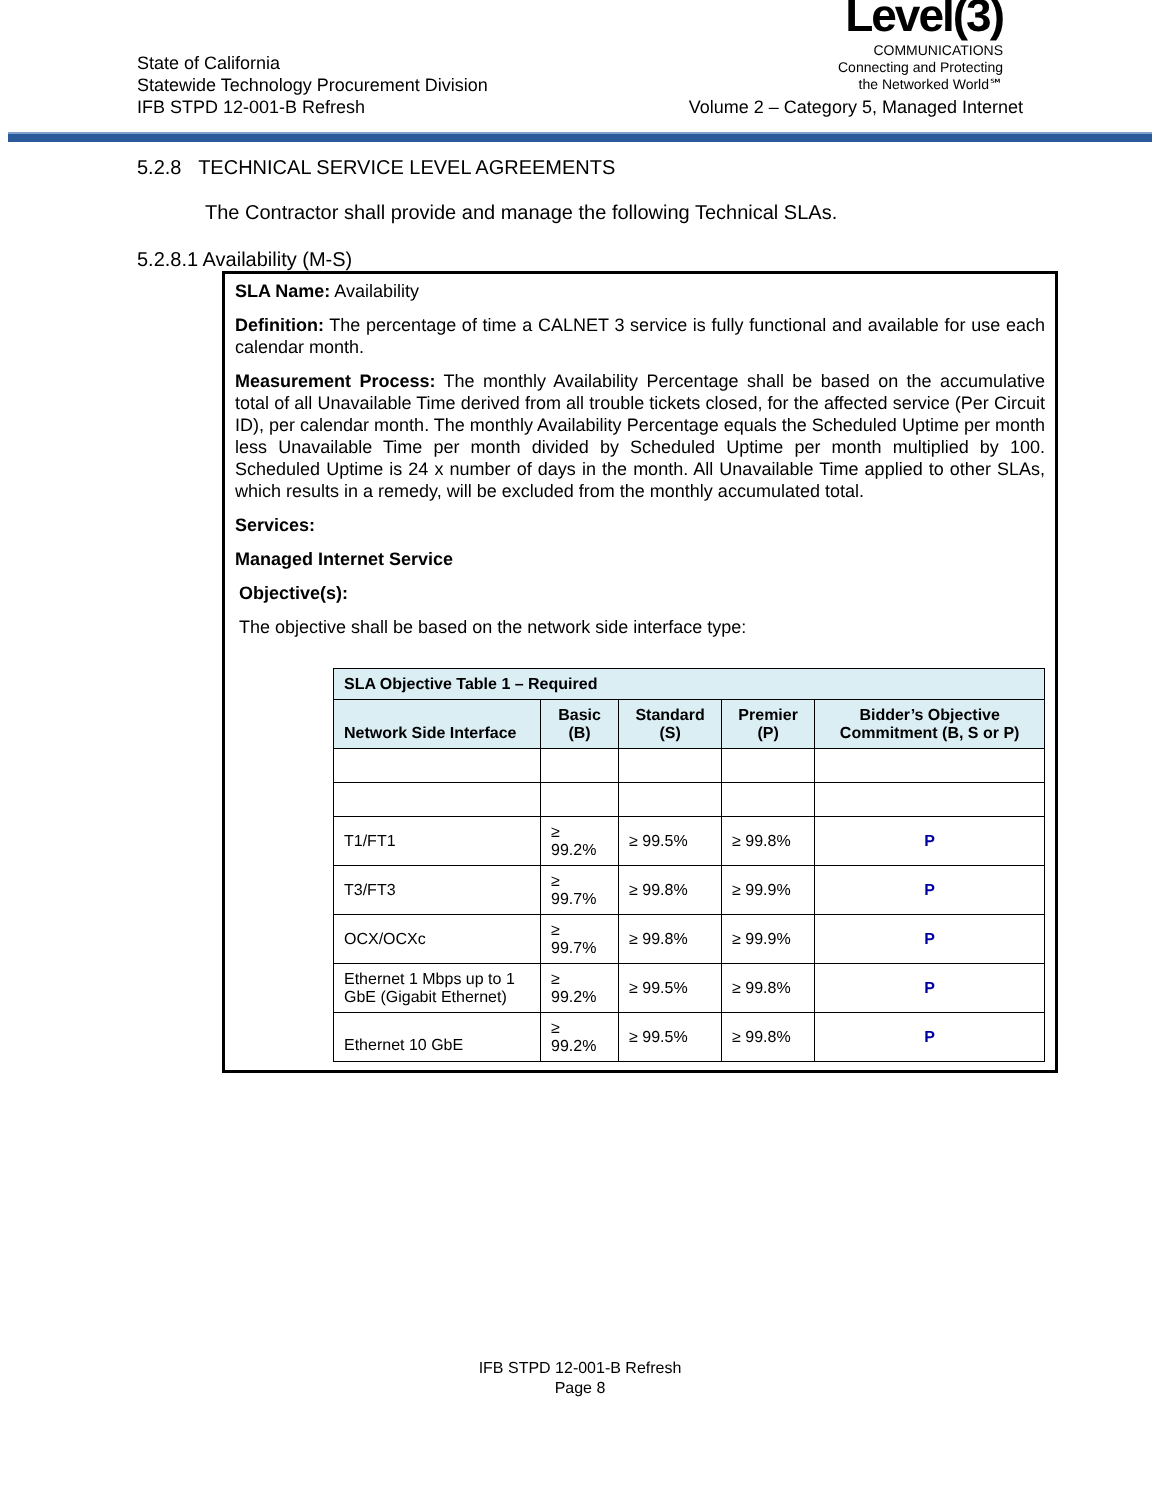State of California
Statewide Technology Procurement Division
IFB STPD 12-001-B Refresh
Level(3)
COMMUNICATIONS
Connecting and Protecting
the Networked World℠
Volume 2 – Category 5, Managed Internet
5.2.8 TECHNICAL SERVICE LEVEL AGREEMENTS
The Contractor shall provide and manage the following Technical SLAs.
5.2.8.1 Availability (M-S)
SLA Name: Availability
Definition: The percentage of time a CALNET 3 service is fully functional and available for use each calendar month.
Measurement Process: The monthly Availability Percentage shall be based on the accumulative total of all Unavailable Time derived from all trouble tickets closed, for the affected service (Per Circuit ID), per calendar month. The monthly Availability Percentage equals the Scheduled Uptime per month less Unavailable Time per month divided by Scheduled Uptime per month multiplied by 100. Scheduled Uptime is 24 x number of days in the month. All Unavailable Time applied to other SLAs, which results in a remedy, will be excluded from the monthly accumulated total.
Services:
Managed Internet Service
Objective(s):
The objective shall be based on the network side interface type:
| SLA Objective Table 1 – Required | | | | |
| --- | --- | --- | --- | --- |
| Network Side Interface | Basic (B) | Standard (S) | Premier (P) | Bidder’s Objective Commitment (B, S or P) |
| T1/FT1 | ≥ 99.2% | ≥ 99.5% | ≥ 99.8% | P |
| T3/FT3 | ≥ 99.7% | ≥ 99.8% | ≥ 99.9% | P |
| OCX/OCXc | ≥ 99.7% | ≥ 99.8% | ≥ 99.9% | P |
| Ethernet 1 Mbps up to 1 GbE (Gigabit Ethernet) | ≥ 99.2% | ≥ 99.5% | ≥ 99.8% | P |
| Ethernet 10 GbE | ≥ 99.2% | ≥ 99.5% | ≥ 99.8% | P |
IFB STPD 12-001-B Refresh
Page 8